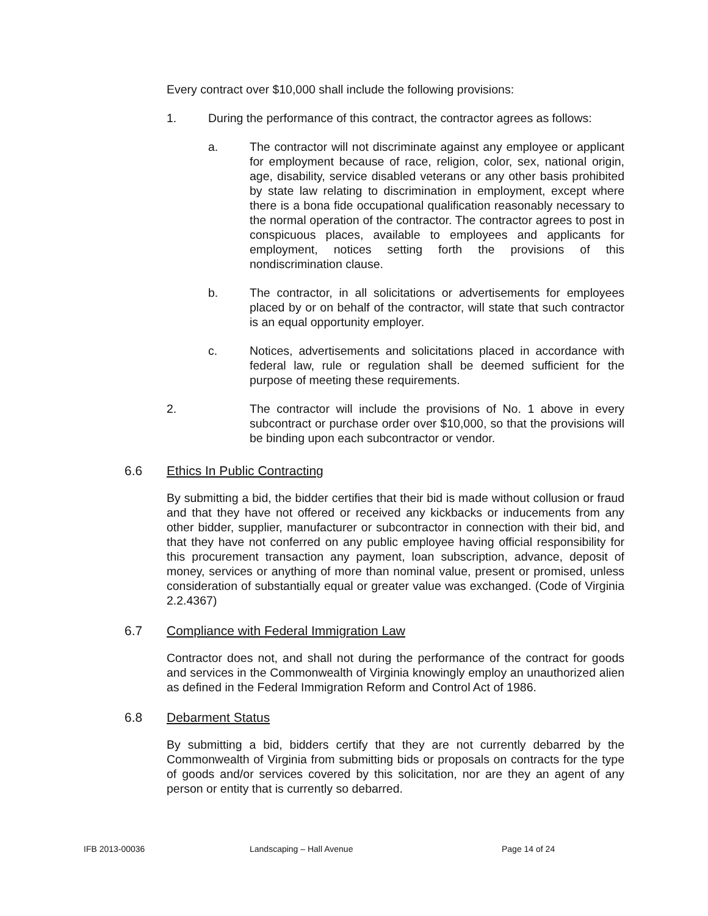Every contract over $10,000 shall include the following provisions:
1. During the performance of this contract, the contractor agrees as follows:
a. The contractor will not discriminate against any employee or applicant for employment because of race, religion, color, sex, national origin, age, disability, service disabled veterans or any other basis prohibited by state law relating to discrimination in employment, except where there is a bona fide occupational qualification reasonably necessary to the normal operation of the contractor. The contractor agrees to post in conspicuous places, available to employees and applicants for employment, notices setting forth the provisions of this nondiscrimination clause.
b. The contractor, in all solicitations or advertisements for employees placed by or on behalf of the contractor, will state that such contractor is an equal opportunity employer.
c. Notices, advertisements and solicitations placed in accordance with federal law, rule or regulation shall be deemed sufficient for the purpose of meeting these requirements.
2. The contractor will include the provisions of No. 1 above in every subcontract or purchase order over $10,000, so that the provisions will be binding upon each subcontractor or vendor.
6.6 Ethics In Public Contracting
By submitting a bid, the bidder certifies that their bid is made without collusion or fraud and that they have not offered or received any kickbacks or inducements from any other bidder, supplier, manufacturer or subcontractor in connection with their bid, and that they have not conferred on any public employee having official responsibility for this procurement transaction any payment, loan subscription, advance, deposit of money, services or anything of more than nominal value, present or promised, unless consideration of substantially equal or greater value was exchanged. (Code of Virginia 2.2.4367)
6.7 Compliance with Federal Immigration Law
Contractor does not, and shall not during the performance of the contract for goods and services in the Commonwealth of Virginia knowingly employ an unauthorized alien as defined in the Federal Immigration Reform and Control Act of 1986.
6.8 Debarment Status
By submitting a bid, bidders certify that they are not currently debarred by the Commonwealth of Virginia from submitting bids or proposals on contracts for the type of goods and/or services covered by this solicitation, nor are they an agent of any person or entity that is currently so debarred.
IFB 2013-00036 Landscaping – Hall Avenue Page 14 of 24